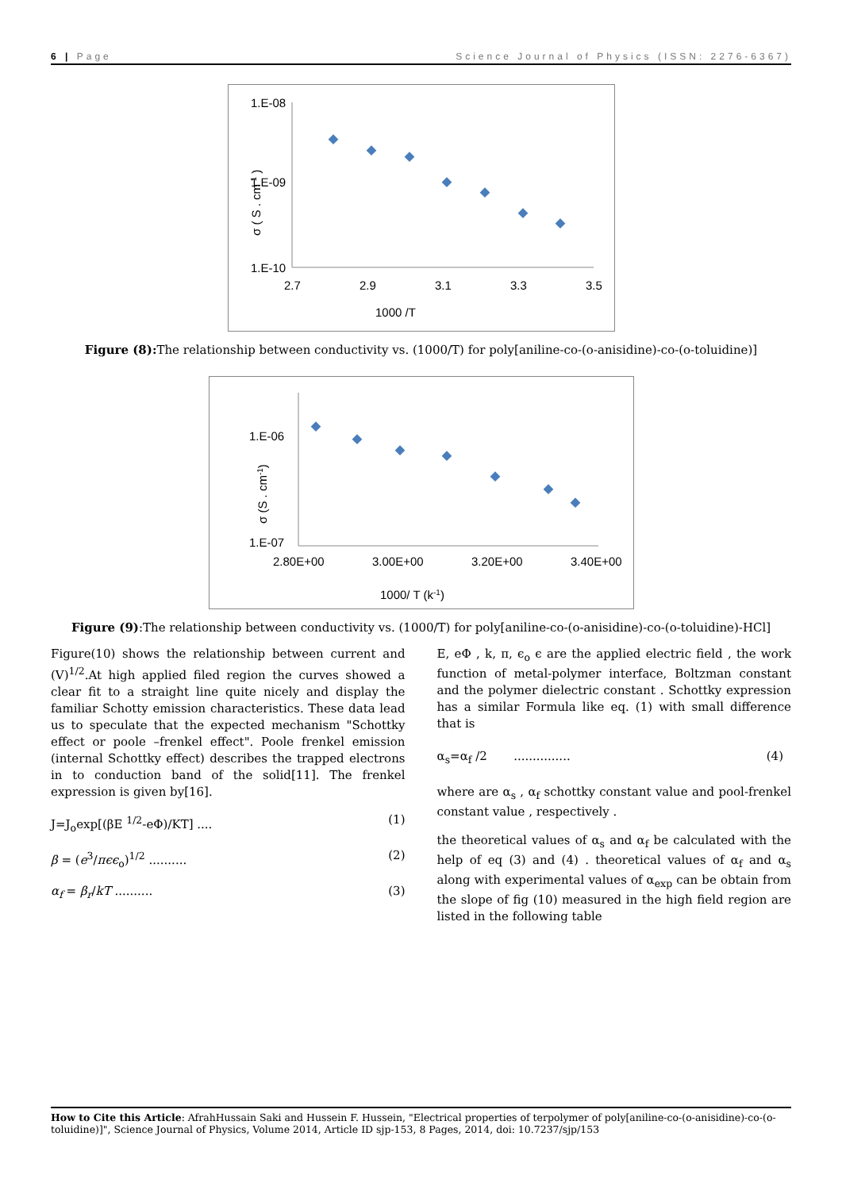6 | Page Science Journal of Physics (ISSN: 2276-6367)
1.E-08
x
1.E-09
1.E-10
2.7
2.9
3.1
3.3
3.5
1000 /T
σ ( S . cm-1 )
Figure (8): The relationship between conductivity vs. (1000/T) for poly[aniline-co-(o-anisidine)-co-(o-toluidine)]
1.E-06
1.E-07
2.80E+00
3.00E+00
3.20E+00
3.40E+00
1000/ T (k-1)
σ (S . cm-1)
Figure (9):The relationship between conductivity vs. (1000/T) for poly[aniline-co-(o-anisidine)-co-(o-toluidine)-HCl]
Figure(10) shows the relationship between current and (V)<sup>1/2</sup>.At high applied filed region the curves showed a clear fit to a straight line quite nicely and display the familiar Schotty emission characteristics. These data lead us to speculate that the expected mechanism "Schottky effect or poole –frenkel effect". Poole frenkel emission (internal Schottky effect) describes the trapped electrons in to conduction band of the solid[11]. The frenkel expression is given by[16].
J=J<sub>o</sub>exp[(βE <sup>1/2</sup>-eΦ)/KT] .... (1)
β = (e<sup>3</sup>/πϵϵ<sub>o</sub>)<sup>1/2</sup> .......... (2)
α<sub>f</sub> = β<sub>r</sub>/kT .......... (3)
E, eΦ , k, π, ϵ<sub>o</sub> ϵ are the applied electric field , the work function of metal-polymer interface, Boltzman constant and the polymer dielectric constant . Schottky expression has a similar Formula like eq. (1) with small difference that is
α<sub>s</sub>=α<sub>f</sub> /2 ............... (4)
where are α<sub>s</sub> , α<sub>f</sub> schottky constant value and pool-frenkel constant value , respectively .
the theoretical values of α<sub>s</sub> and α<sub>f</sub> be calculated with the help of eq (3) and (4) . theoretical values of α<sub>f</sub> and α<sub>s</sub> along with experimental values of α<sub>exp</sub> can be obtain from the slope of fig (10) measured in the high field region are listed in the following table
How to Cite this Article: AfrahHussain Saki and Hussein F. Hussein, "Electrical properties of terpolymer of poly[aniline-co-(o-anisidine)-co-(o-toluidine)]", Science Journal of Physics, Volume 2014, Article ID sjp-153, 8 Pages, 2014, doi: 10.7237/sjp/153